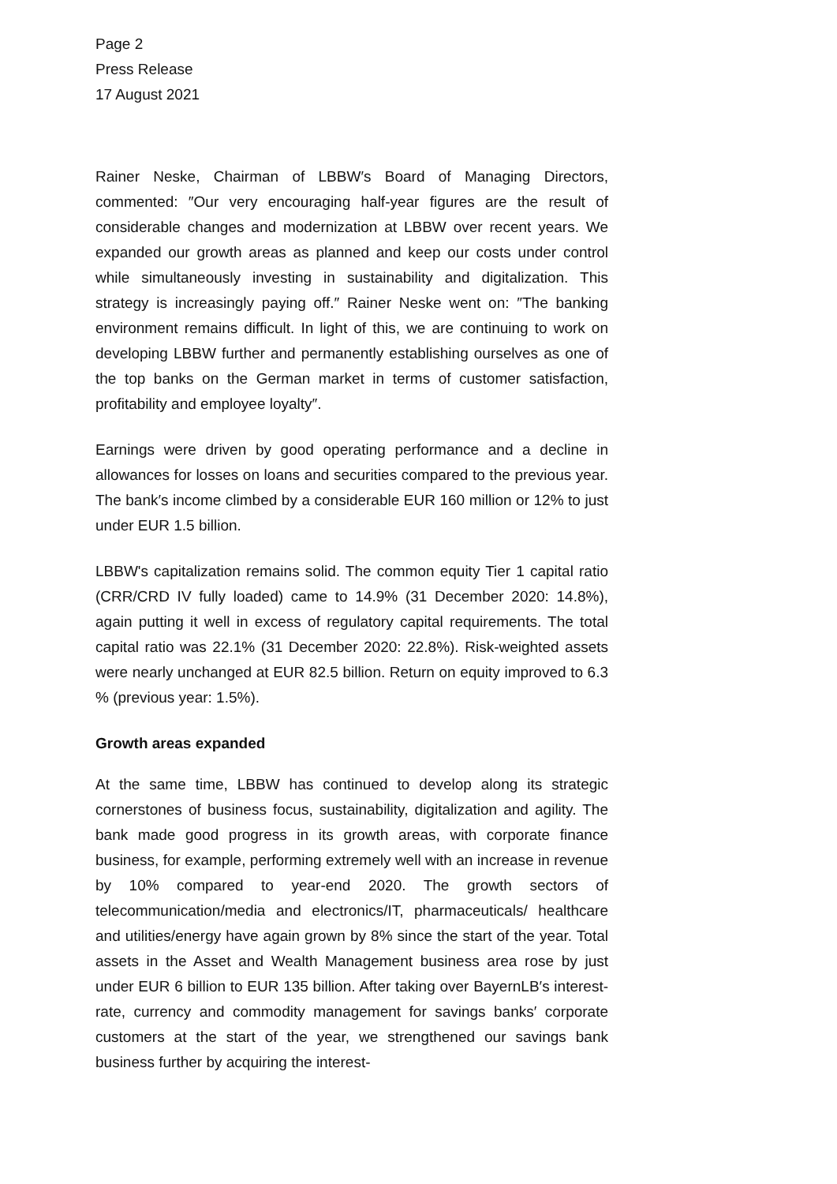Page 2
Press Release
17 August 2021
Rainer Neske, Chairman of LBBW′s Board of Managing Directors, commented: ″Our very encouraging half-year figures are the result of considerable changes and modernization at LBBW over recent years. We expanded our growth areas as planned and keep our costs under control while simultaneously investing in sustainability and digitalization. This strategy is increasingly paying off.″ Rainer Neske went on: ″The banking environment remains difficult. In light of this, we are continuing to work on developing LBBW further and permanently establishing ourselves as one of the top banks on the German market in terms of customer satisfaction, profitability and employee loyalty″.
Earnings were driven by good operating performance and a decline in allowances for losses on loans and securities compared to the previous year. The bank′s income climbed by a considerable EUR 160 million or 12% to just under EUR 1.5 billion.
LBBW's capitalization remains solid. The common equity Tier 1 capital ratio (CRR/CRD IV fully loaded) came to 14.9% (31 December 2020: 14.8%), again putting it well in excess of regulatory capital requirements. The total capital ratio was 22.1% (31 December 2020: 22.8%). Risk-weighted assets were nearly unchanged at EUR 82.5 billion. Return on equity improved to 6.3 % (previous year: 1.5%).
Growth areas expanded
At the same time, LBBW has continued to develop along its strategic cornerstones of business focus, sustainability, digitalization and agility. The bank made good progress in its growth areas, with corporate finance business, for example, performing extremely well with an increase in revenue by 10% compared to year-end 2020. The growth sectors of telecommunication/media and electronics/IT, pharmaceuticals/ healthcare and utilities/energy have again grown by 8% since the start of the year. Total assets in the Asset and Wealth Management business area rose by just under EUR 6 billion to EUR 135 billion. After taking over BayernLB′s interest-rate, currency and commodity management for savings banks′ corporate customers at the start of the year, we strengthened our savings bank business further by acquiring the interest-